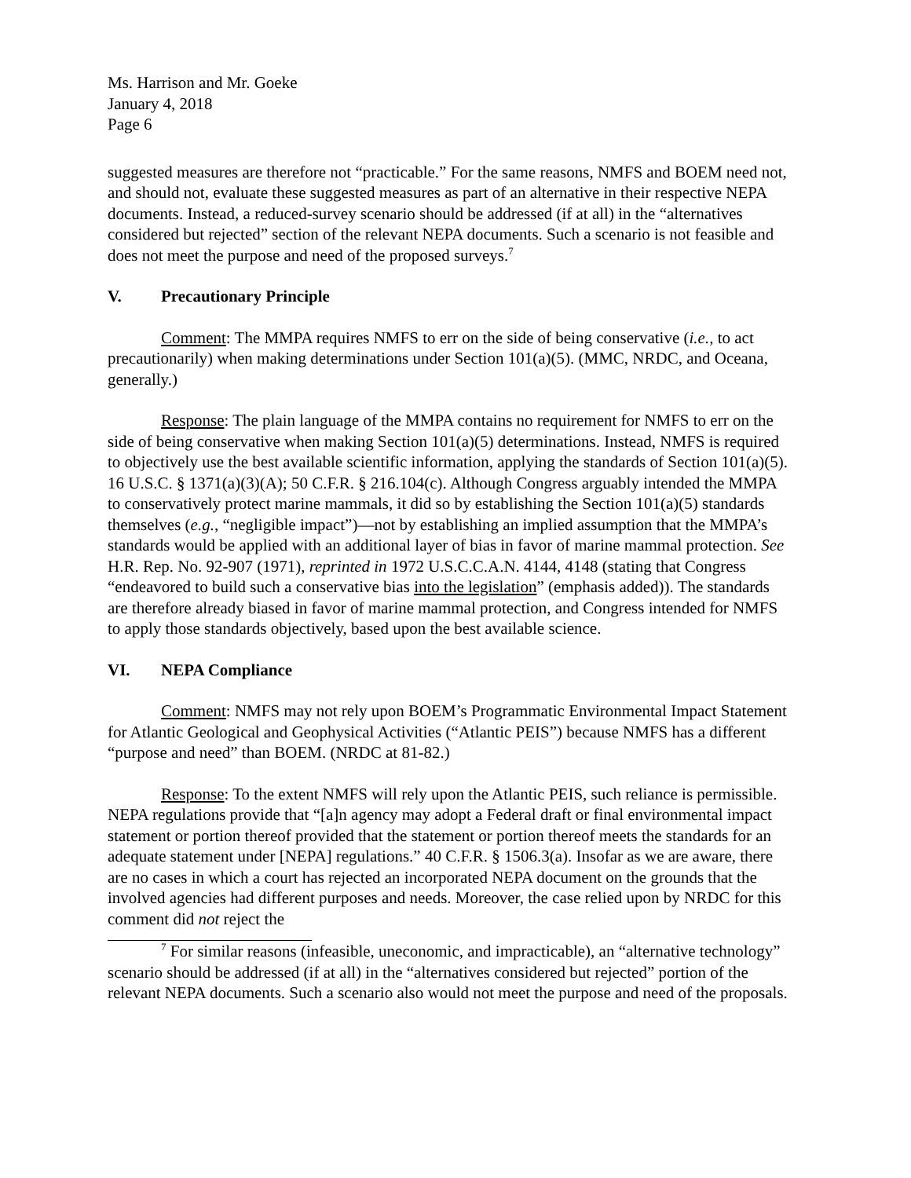Ms. Harrison and Mr. Goeke
January 4, 2018
Page 6
suggested measures are therefore not “practicable.” For the same reasons, NMFS and BOEM need not, and should not, evaluate these suggested measures as part of an alternative in their respective NEPA documents. Instead, a reduced-survey scenario should be addressed (if at all) in the “alternatives considered but rejected” section of the relevant NEPA documents. Such a scenario is not feasible and does not meet the purpose and need of the proposed surveys.<sup>7</sup>
V. Precautionary Principle
Comment: The MMPA requires NMFS to err on the side of being conservative (i.e., to act precautionarily) when making determinations under Section 101(a)(5). (MMC, NRDC, and Oceana, generally.)
Response: The plain language of the MMPA contains no requirement for NMFS to err on the side of being conservative when making Section 101(a)(5) determinations. Instead, NMFS is required to objectively use the best available scientific information, applying the standards of Section 101(a)(5). 16 U.S.C. § 1371(a)(3)(A); 50 C.F.R. § 216.104(c). Although Congress arguably intended the MMPA to conservatively protect marine mammals, it did so by establishing the Section 101(a)(5) standards themselves (e.g., “negligible impact”)—not by establishing an implied assumption that the MMPA’s standards would be applied with an additional layer of bias in favor of marine mammal protection. See H.R. Rep. No. 92-907 (1971), reprinted in 1972 U.S.C.C.A.N. 4144, 4148 (stating that Congress “endeavored to build such a conservative bias into the legislation” (emphasis added)). The standards are therefore already biased in favor of marine mammal protection, and Congress intended for NMFS to apply those standards objectively, based upon the best available science.
VI. NEPA Compliance
Comment: NMFS may not rely upon BOEM’s Programmatic Environmental Impact Statement for Atlantic Geological and Geophysical Activities (“Atlantic PEIS”) because NMFS has a different “purpose and need” than BOEM. (NRDC at 81-82.)
Response: To the extent NMFS will rely upon the Atlantic PEIS, such reliance is permissible. NEPA regulations provide that “[a]n agency may adopt a Federal draft or final environmental impact statement or portion thereof provided that the statement or portion thereof meets the standards for an adequate statement under [NEPA] regulations.” 40 C.F.R. § 1506.3(a). Insofar as we are aware, there are no cases in which a court has rejected an incorporated NEPA document on the grounds that the involved agencies had different purposes and needs. Moreover, the case relied upon by NRDC for this comment did not reject the
<sup>7</sup> For similar reasons (infeasible, uneconomic, and impracticable), an “alternative technology” scenario should be addressed (if at all) in the “alternatives considered but rejected” portion of the relevant NEPA documents. Such a scenario also would not meet the purpose and need of the proposals.